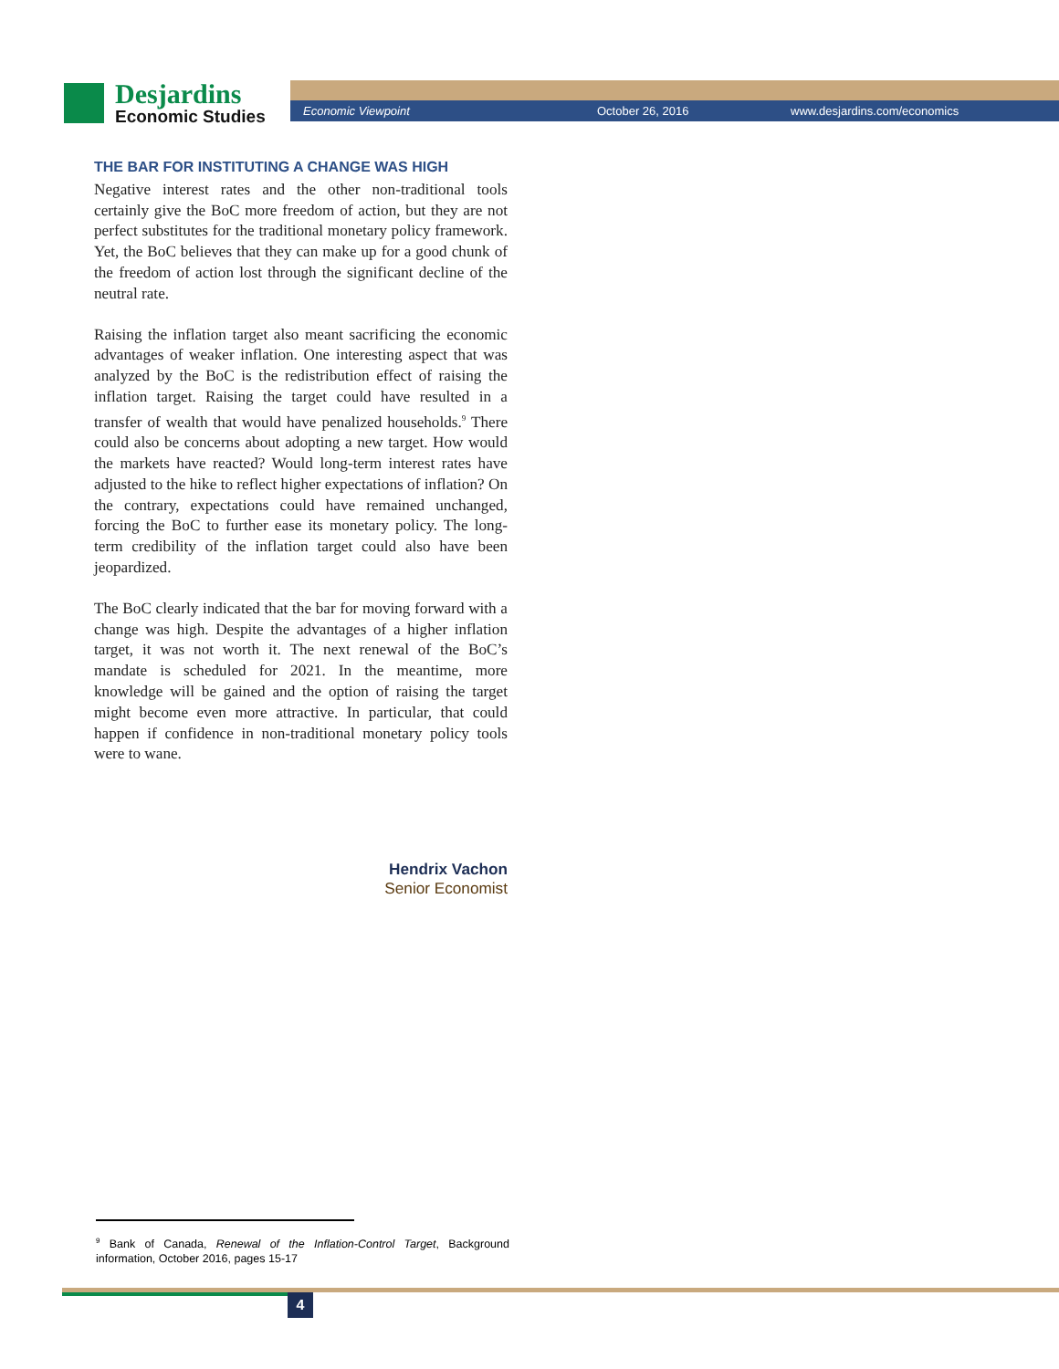Desjardins
Economic Studies
Economic Viewpoint October 26, 2016 www.desjardins.com/economics
THE BAR FOR INSTITUTING A CHANGE WAS HIGH
Negative interest rates and the other non-traditional tools certainly give the BoC more freedom of action, but they are not perfect substitutes for the traditional monetary policy framework. Yet, the BoC believes that they can make up for a good chunk of the freedom of action lost through the significant decline of the neutral rate.
Raising the inflation target also meant sacrificing the economic advantages of weaker inflation. One interesting aspect that was analyzed by the BoC is the redistribution effect of raising the inflation target. Raising the target could have resulted in a transfer of wealth that would have penalized households.<sup>9</sup> There could also be concerns about adopting a new target. How would the markets have reacted? Would long-term interest rates have adjusted to the hike to reflect higher expectations of inflation? On the contrary, expectations could have remained unchanged, forcing the BoC to further ease its monetary policy. The long-term credibility of the inflation target could also have been jeopardized.
The BoC clearly indicated that the bar for moving forward with a change was high. Despite the advantages of a higher inflation target, it was not worth it. The next renewal of the BoC’s mandate is scheduled for 2021. In the meantime, more knowledge will be gained and the option of raising the target might become even more attractive. In particular, that could happen if confidence in non-traditional monetary policy tools were to wane.
Hendrix Vachon
Senior Economist
<sup>9</sup> Bank of Canada, Renewal of the Inflation-Control Target, Background information, October 2016, pages 15-17
4